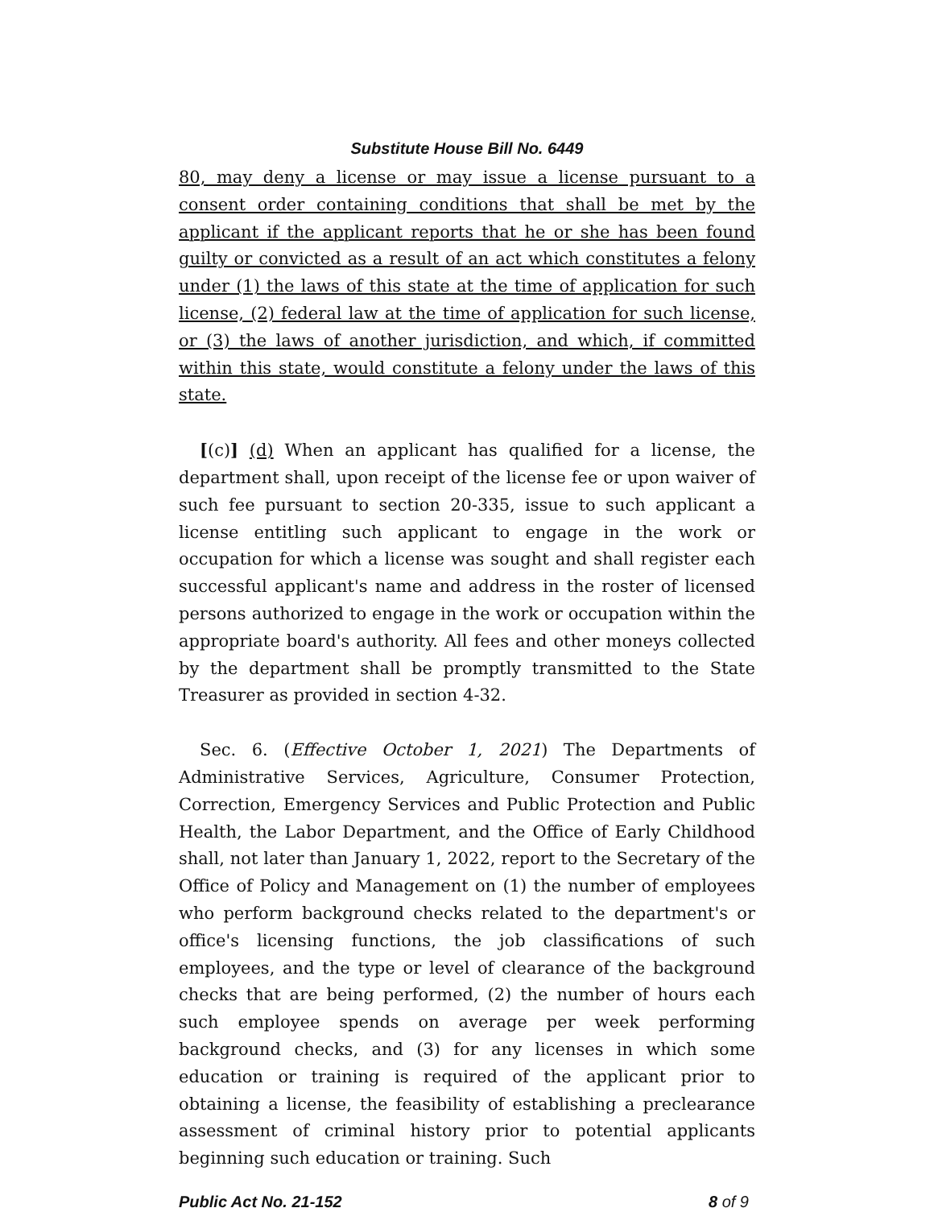Substitute House Bill No. 6449
80, may deny a license or may issue a license pursuant to a consent order containing conditions that shall be met by the applicant if the applicant reports that he or she has been found guilty or convicted as a result of an act which constitutes a felony under (1) the laws of this state at the time of application for such license, (2) federal law at the time of application for such license, or (3) the laws of another jurisdiction, and which, if committed within this state, would constitute a felony under the laws of this state.
[(c)] (d) When an applicant has qualified for a license, the department shall, upon receipt of the license fee or upon waiver of such fee pursuant to section 20-335, issue to such applicant a license entitling such applicant to engage in the work or occupation for which a license was sought and shall register each successful applicant's name and address in the roster of licensed persons authorized to engage in the work or occupation within the appropriate board's authority. All fees and other moneys collected by the department shall be promptly transmitted to the State Treasurer as provided in section 4-32.
Sec. 6. (Effective October 1, 2021) The Departments of Administrative Services, Agriculture, Consumer Protection, Correction, Emergency Services and Public Protection and Public Health, the Labor Department, and the Office of Early Childhood shall, not later than January 1, 2022, report to the Secretary of the Office of Policy and Management on (1) the number of employees who perform background checks related to the department's or office's licensing functions, the job classifications of such employees, and the type or level of clearance of the background checks that are being performed, (2) the number of hours each such employee spends on average per week performing background checks, and (3) for any licenses in which some education or training is required of the applicant prior to obtaining a license, the feasibility of establishing a preclearance assessment of criminal history prior to potential applicants beginning such education or training. Such
Public Act No. 21-152 8 of 9